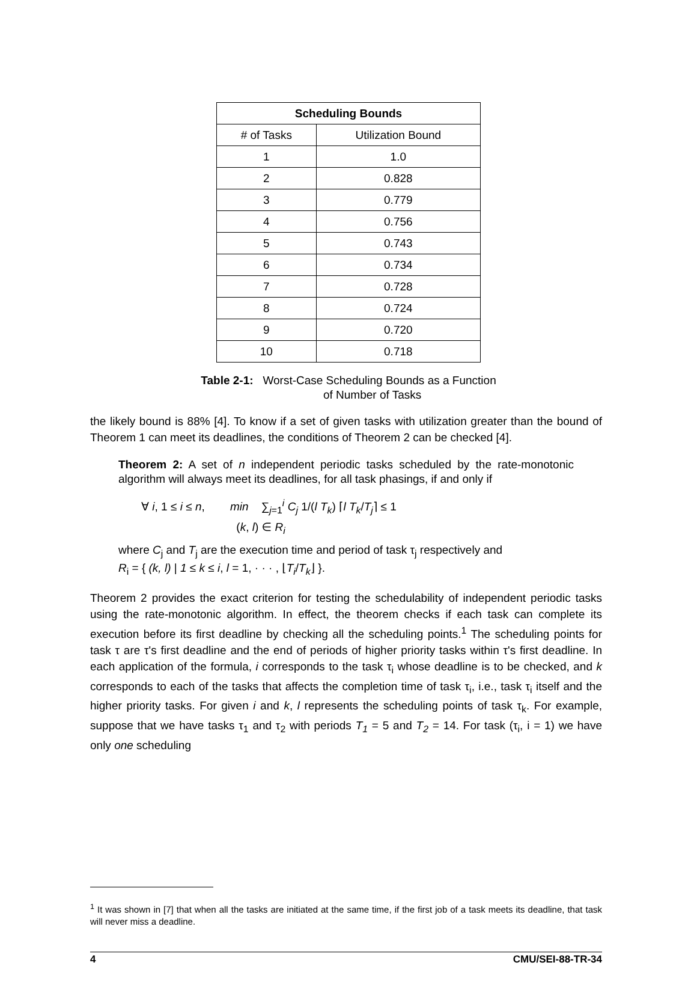| Scheduling Bounds | |
| --- | --- |
| # of Tasks | Utilization Bound |
| 1 | 1.0 |
| 2 | 0.828 |
| 3 | 0.779 |
| 4 | 0.756 |
| 5 | 0.743 |
| 6 | 0.734 |
| 7 | 0.728 |
| 8 | 0.724 |
| 9 | 0.720 |
| 10 | 0.718 |
Table 2-1: Worst-Case Scheduling Bounds as a Function
of Number of Tasks
the likely bound is 88% [4]. To know if a set of given tasks with utilization greater than the bound of Theorem 1 can meet its deadlines, the conditions of Theorem 2 can be checked [4].
Theorem 2: A set of n independent periodic tasks scheduled by the rate-monotonic algorithm will always meet its deadlines, for all task phasings, if and only if
∀ i, 1 ≤ i ≤ n, min ∑<sub>j=1</sub><sup>i</sup> C<sub>j</sub> 1/(l T<sub>k</sub>) ⌈l T<sub>k</sub>/T<sub>j</sub>⌉ ≤ 1
(k, l) ∈ R<sub>i</sub>
where C<sub>j</sub> and T<sub>j</sub> are the execution time and period of task τ<sub>j</sub> respectively and
R<sub>i</sub> = { (k, l) | 1 ≤ k ≤ i, l = 1, · · · , ⌊T<sub>i</sub>/T<sub>k</sub>⌋ }.
Theorem 2 provides the exact criterion for testing the schedulability of independent periodic tasks using the rate-monotonic algorithm. In effect, the theorem checks if each task can complete its execution before its first deadline by checking all the scheduling points.<sup>1</sup> The scheduling points for task τ are τ's first deadline and the end of periods of higher priority tasks within τ's first deadline. In each application of the formula, i corresponds to the task τ<sub>i</sub> whose deadline is to be checked, and k corresponds to each of the tasks that affects the completion time of task τ<sub>i</sub>, i.e., task τ<sub>i</sub> itself and the higher priority tasks. For given i and k, l represents the scheduling points of task τ<sub>k</sub>. For example, suppose that we have tasks τ<sub>1</sub> and τ<sub>2</sub> with periods T<sub>1</sub> = 5 and T<sub>2</sub> = 14. For task (τ<sub>i</sub>, i = 1) we have only one scheduling
<sup>1</sup> It was shown in [7] that when all the tasks are initiated at the same time, if the first job of a task meets its deadline, that task will never miss a deadline.
4 CMU/SEI-88-TR-34